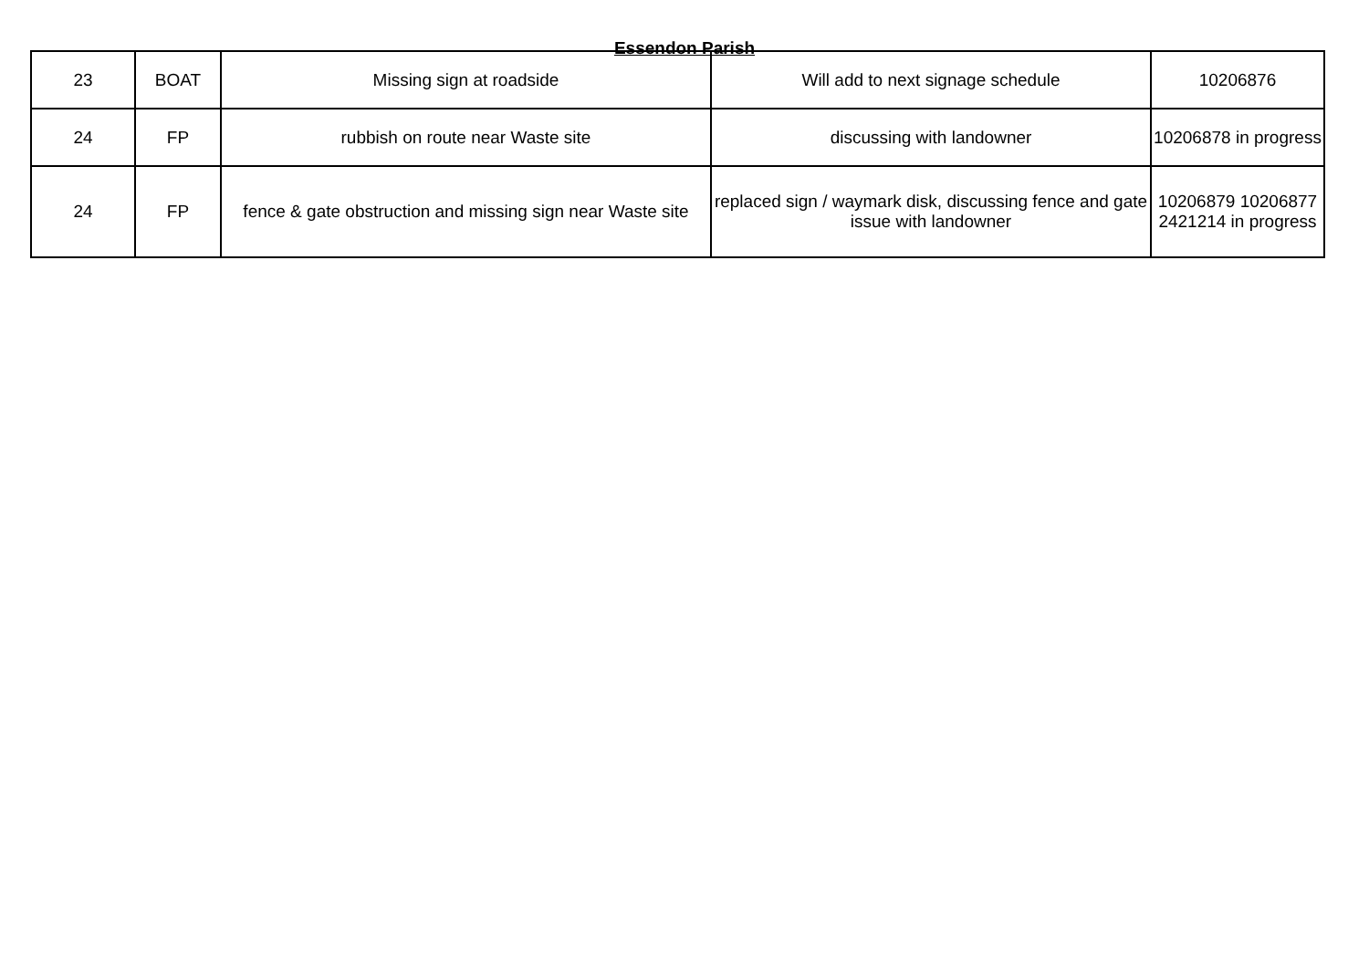Essendon Parish
| 23 | BOAT | Missing sign at roadside | Will add to next signage schedule | 10206876 |
| 24 | FP | rubbish on route near Waste site | discussing with landowner | 10206878 in progress |
| 24 | FP | fence & gate obstruction and missing sign near Waste site | replaced sign / waymark disk, discussing fence and gate issue with landowner | 10206879 10206877 2421214 in progress |